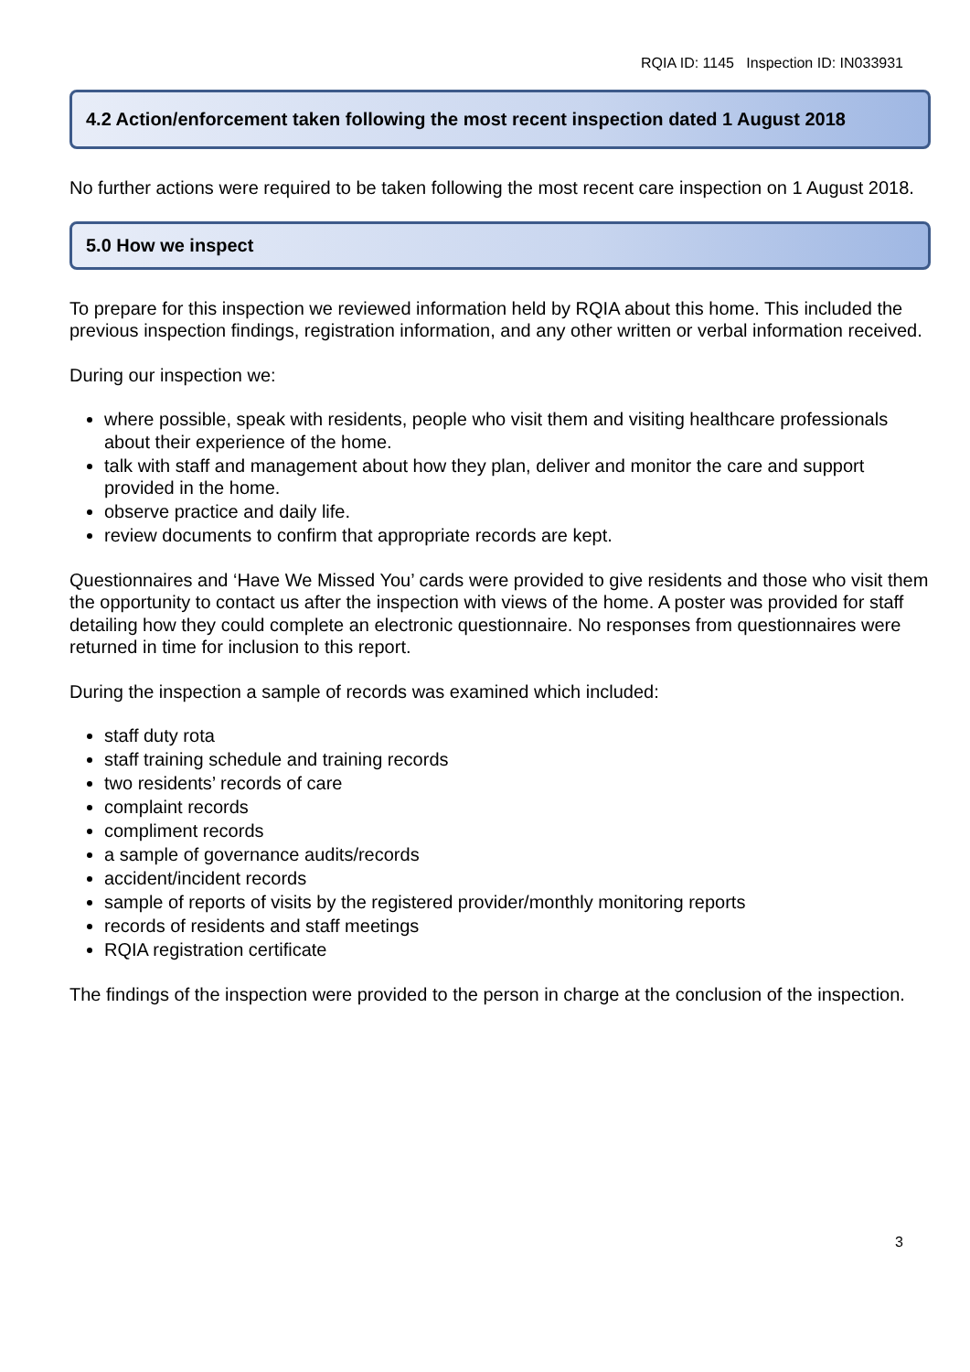RQIA ID: 1145 Inspection ID: IN033931
4.2 Action/enforcement taken following the most recent inspection dated 1 August 2018
No further actions were required to be taken following the most recent care inspection on 1 August 2018.
5.0 How we inspect
To prepare for this inspection we reviewed information held by RQIA about this home. This included the previous inspection findings, registration information, and any other written or verbal information received.
During our inspection we:
where possible, speak with residents, people who visit them and visiting healthcare professionals about their experience of the home.
talk with staff and management about how they plan, deliver and monitor the care and support provided in the home.
observe practice and daily life.
review documents to confirm that appropriate records are kept.
Questionnaires and ‘Have We Missed You’ cards were provided to give residents and those who visit them the opportunity to contact us after the inspection with views of the home. A poster was provided for staff detailing how they could complete an electronic questionnaire. No responses from questionnaires were returned in time for inclusion to this report.
During the inspection a sample of records was examined which included:
staff duty rota
staff training schedule and training records
two residents’ records of care
complaint records
compliment records
a sample of governance audits/records
accident/incident records
sample of reports of visits by the registered provider/monthly monitoring reports
records of residents and staff meetings
RQIA registration certificate
The findings of the inspection were provided to the person in charge at the conclusion of the inspection.
3